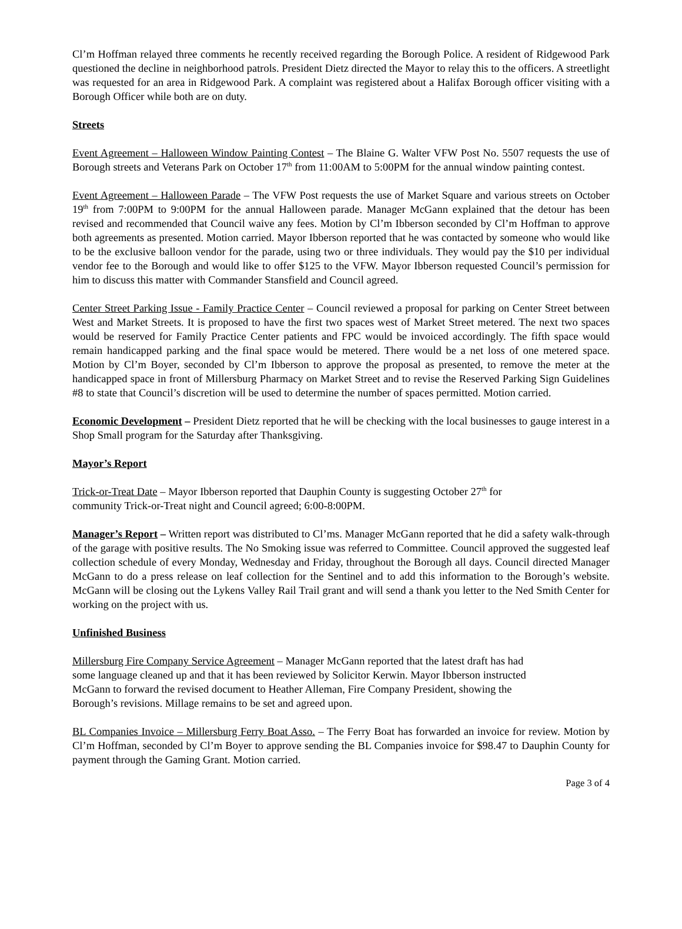Cl’m Hoffman relayed three comments he recently received regarding the Borough Police. A resident of Ridgewood Park questioned the decline in neighborhood patrols. President Dietz directed the Mayor to relay this to the officers. A streetlight was requested for an area in Ridgewood Park. A complaint was registered about a Halifax Borough officer visiting with a Borough Officer while both are on duty.
Streets
Event Agreement – Halloween Window Painting Contest – The Blaine G. Walter VFW Post No. 5507 requests the use of Borough streets and Veterans Park on October 17<sup>th</sup> from 11:00AM to 5:00PM for the annual window painting contest.
Event Agreement – Halloween Parade – The VFW Post requests the use of Market Square and various streets on October 19<sup>th</sup> from 7:00PM to 9:00PM for the annual Halloween parade. Manager McGann explained that the detour has been revised and recommended that Council waive any fees. Motion by Cl’m Ibberson seconded by Cl’m Hoffman to approve both agreements as presented. Motion carried. Mayor Ibberson reported that he was contacted by someone who would like to be the exclusive balloon vendor for the parade, using two or three individuals. They would pay the $10 per individual vendor fee to the Borough and would like to offer $125 to the VFW. Mayor Ibberson requested Council’s permission for him to discuss this matter with Commander Stansfield and Council agreed.
Center Street Parking Issue - Family Practice Center – Council reviewed a proposal for parking on Center Street between West and Market Streets. It is proposed to have the first two spaces west of Market Street metered. The next two spaces would be reserved for Family Practice Center patients and FPC would be invoiced accordingly. The fifth space would remain handicapped parking and the final space would be metered. There would be a net loss of one metered space. Motion by Cl’m Boyer, seconded by Cl’m Ibberson to approve the proposal as presented, to remove the meter at the handicapped space in front of Millersburg Pharmacy on Market Street and to revise the Reserved Parking Sign Guidelines #8 to state that Council’s discretion will be used to determine the number of spaces permitted. Motion carried.
Economic Development – President Dietz reported that he will be checking with the local businesses to gauge interest in a Shop Small program for the Saturday after Thanksgiving.
Mayor’s Report
Trick-or-Treat Date – Mayor Ibberson reported that Dauphin County is suggesting October 27<sup>th</sup> for
community Trick-or-Treat night and Council agreed; 6:00-8:00PM.
Manager’s Report – Written report was distributed to Cl’ms. Manager McGann reported that he did a safety walk-through of the garage with positive results. The No Smoking issue was referred to Committee. Council approved the suggested leaf collection schedule of every Monday, Wednesday and Friday, throughout the Borough all days. Council directed Manager McGann to do a press release on leaf collection for the Sentinel and to add this information to the Borough’s website. McGann will be closing out the Lykens Valley Rail Trail grant and will send a thank you letter to the Ned Smith Center for working on the project with us.
Unfinished Business
Millersburg Fire Company Service Agreement – Manager McGann reported that the latest draft has had
some language cleaned up and that it has been reviewed by Solicitor Kerwin. Mayor Ibberson instructed
McGann to forward the revised document to Heather Alleman, Fire Company President, showing the
Borough’s revisions. Millage remains to be set and agreed upon.
BL Companies Invoice – Millersburg Ferry Boat Asso. – The Ferry Boat has forwarded an invoice for review. Motion by Cl’m Hoffman, seconded by Cl’m Boyer to approve sending the BL Companies invoice for $98.47 to Dauphin County for payment through the Gaming Grant. Motion carried.
Page 3 of 4